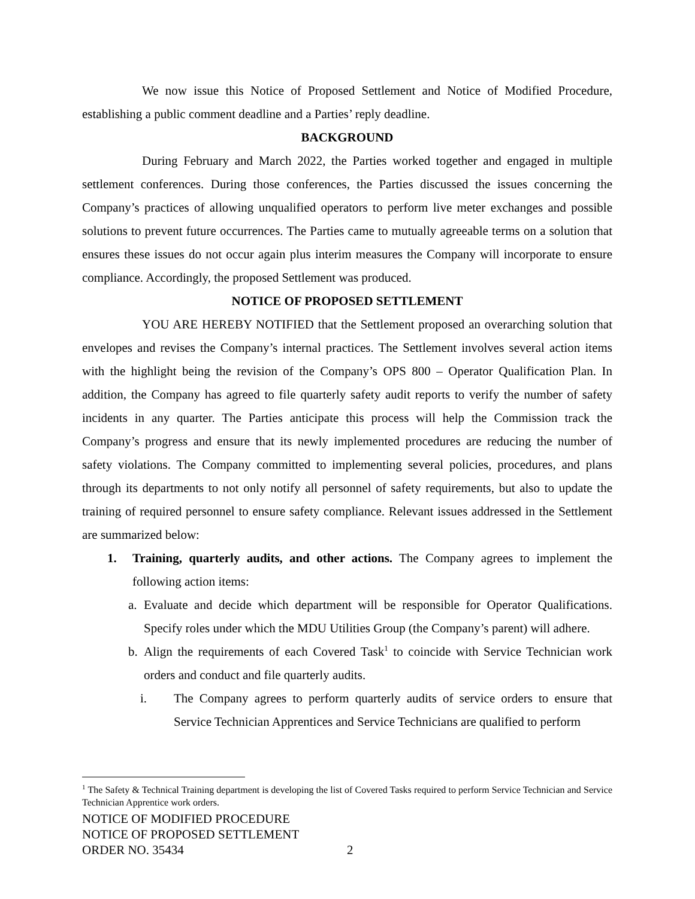We now issue this Notice of Proposed Settlement and Notice of Modified Procedure, establishing a public comment deadline and a Parties’ reply deadline.
BACKGROUND
During February and March 2022, the Parties worked together and engaged in multiple settlement conferences. During those conferences, the Parties discussed the issues concerning the Company’s practices of allowing unqualified operators to perform live meter exchanges and possible solutions to prevent future occurrences. The Parties came to mutually agreeable terms on a solution that ensures these issues do not occur again plus interim measures the Company will incorporate to ensure compliance. Accordingly, the proposed Settlement was produced.
NOTICE OF PROPOSED SETTLEMENT
YOU ARE HEREBY NOTIFIED that the Settlement proposed an overarching solution that envelopes and revises the Company’s internal practices. The Settlement involves several action items with the highlight being the revision of the Company’s OPS 800 – Operator Qualification Plan. In addition, the Company has agreed to file quarterly safety audit reports to verify the number of safety incidents in any quarter. The Parties anticipate this process will help the Commission track the Company’s progress and ensure that its newly implemented procedures are reducing the number of safety violations. The Company committed to implementing several policies, procedures, and plans through its departments to not only notify all personnel of safety requirements, but also to update the training of required personnel to ensure safety compliance. Relevant issues addressed in the Settlement are summarized below:
1. Training, quarterly audits, and other actions. The Company agrees to implement the following action items:
a. Evaluate and decide which department will be responsible for Operator Qualifications. Specify roles under which the MDU Utilities Group (the Company’s parent) will adhere.
b. Align the requirements of each Covered Task<sup>1</sup> to coincide with Service Technician work orders and conduct and file quarterly audits.
i. The Company agrees to perform quarterly audits of service orders to ensure that Service Technician Apprentices and Service Technicians are qualified to perform
<sup>1</sup> The Safety & Technical Training department is developing the list of Covered Tasks required to perform Service Technician and Service Technician Apprentice work orders.
NOTICE OF MODIFIED PROCEDURE
NOTICE OF PROPOSED SETTLEMENT
ORDER NO. 35434 2